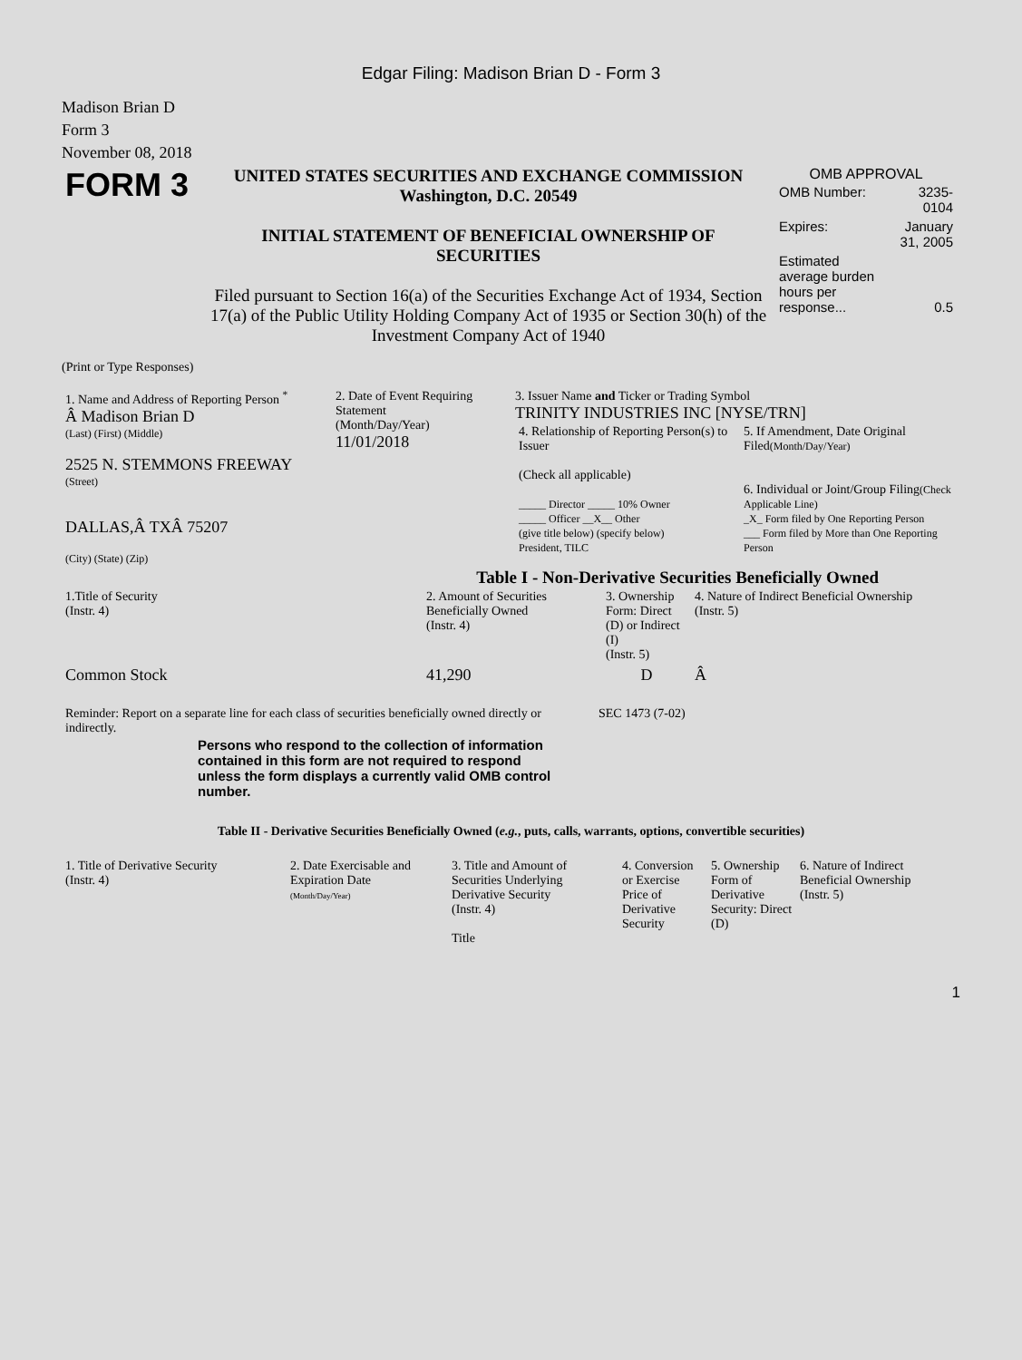Edgar Filing: Madison Brian D - Form 3
Madison Brian D
Form 3
November 08, 2018
| FORM 3 | UNITED STATES SECURITIES AND EXCHANGE COMMISSION Washington, D.C. 20549 INITIAL STATEMENT OF BENEFICIAL OWNERSHIP OF SECURITIES Filed pursuant to Section 16(a) of the Securities Exchange Act of 1934, Section 17(a) of the Public Utility Holding Company Act of 1935 or Section 30(h) of the Investment Company Act of 1940 | OMB APPROVAL / OMB Number: / 3235-0104 / / Expires: / January 31, 2005 / / Estimated average burden hours per response... / 0.5 / |
(Print or Type Responses)
| 1. Name and Address of Reporting Person <sup>*</sup> Â Madison Brian D (Last) (First) (Middle) 2525 N. STEMMONS FREEWAY (Street) DALLAS,Â TXÂ 75207 (City) (State) (Zip) | 2. Date of Event Requiring Statement (Month/Day/Year) 11/01/2018 | 3. Issuer Name and Ticker or Trading Symbol TRINITY INDUSTRIES INC [NYSE/TRN] / 4. Relationship of Reporting Person(s) to Issuer (Check all applicable) _____ Director _____ 10% Owner _____ Officer __X__ Other (give title below) (specify below) President, TILC / 5. If Amendment, Date Original Filed (Month/Day/Year) 6. Individual or Joint/Group Filing (Check Applicable Line) _X_ Form filed by One Reporting Person ___ Form filed by More than One Reporting Person / |
Table I - Non-Derivative Securities Beneficially Owned
| 1.Title of Security (Instr. 4) | 2. Amount of Securities Beneficially Owned (Instr. 4) | 3. Ownership Form: Direct (D) or Indirect (I) (Instr. 5) | 4. Nature of Indirect Beneficial Ownership (Instr. 5) |
| --- | --- | --- | --- |
| Common Stock | 41,290 | D | Â |
| Reminder: Report on a separate line for each class of securities beneficially owned directly or indirectly. | SEC 1473 (7-02) |
Persons who respond to the collection of information contained in this form are not required to respond unless the form displays a currently valid OMB control number.
Table II - Derivative Securities Beneficially Owned (e.g., puts, calls, warrants, options, convertible securities)
| 1. Title of Derivative Security (Instr. 4) | 2. Date Exercisable and Expiration Date (Month/Day/Year) | 3. Title and Amount of Securities Underlying Derivative Security (Instr. 4) Title | 4. Conversion or Exercise Price of Derivative Security | 5. Ownership Form of Derivative Security: Direct (D) | 6. Nature of Indirect Beneficial Ownership (Instr. 5) |
| --- | --- | --- | --- | --- | --- |
1